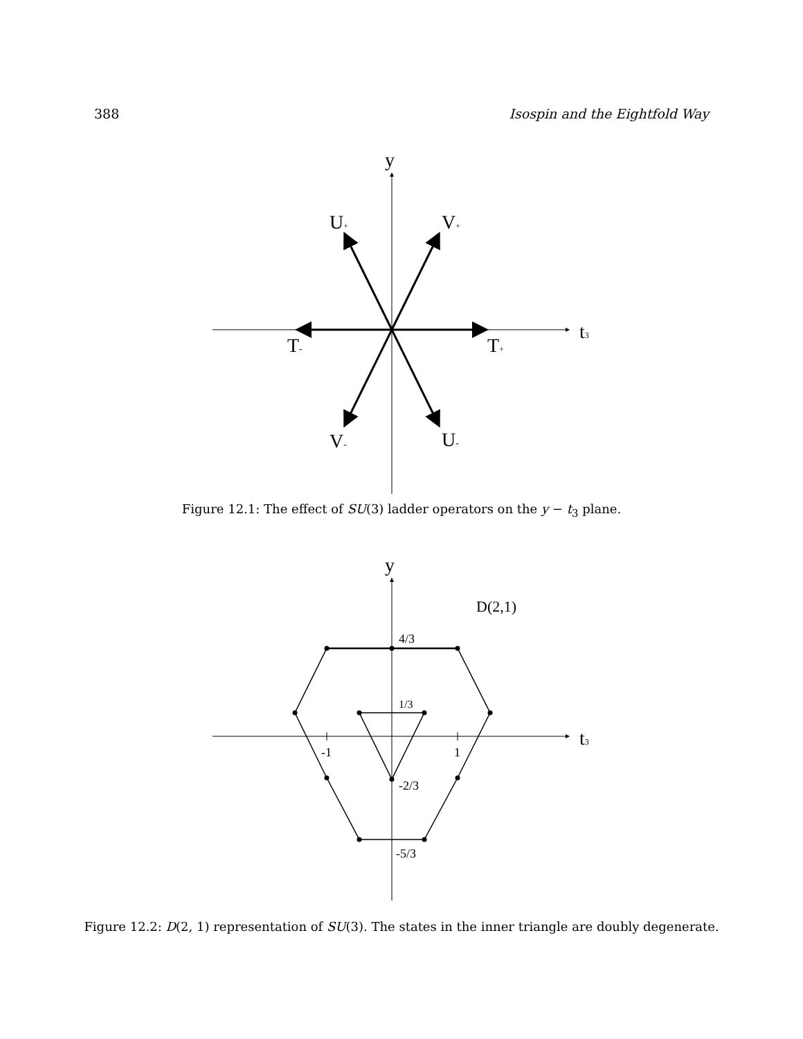388 Isospin and the Eightfold Way
y
t3
U+
V+
T-
T+
V-
U-
Figure 12.1: The effect of SU(3) ladder operators on the y − t<sub>3</sub> plane.
y
t3
D(2,1)
4/3
1/3
-1
1
-2/3
-5/3
Figure 12.2: D(2, 1) representation of SU(3). The states in the inner triangle are doubly degenerate.